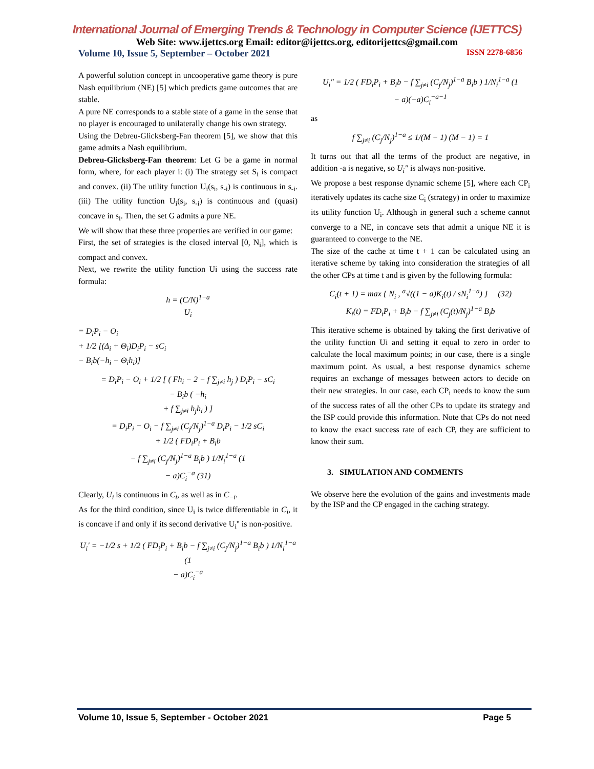International Journal of Emerging Trends & Technology in Computer Science (IJETTCS)
Web Site: www.ijettcs.org Email: editor@ijettcs.org, editorijettcs@gmail.com
Volume 10, Issue 5, September – October 2021 ISSN 2278-6856
A powerful solution concept in uncooperative game theory is pure Nash equilibrium (NE) [5] which predicts game outcomes that are stable.
A pure NE corresponds to a stable state of a game in the sense that no player is encouraged to unilaterally change his own strategy.
Using the Debreu-Glicksberg-Fan theorem [5], we show that this game admits a Nash equilibrium.
Debreu-Glicksberg-Fan theorem: Let G be a game in normal form, where, for each player i: (i) The strategy set S<sub>i</sub> is compact and convex. (ii) The utility function U<sub>i</sub>(s<sub>i</sub>, s<sub>-i</sub>) is continuous in s<sub>-i</sub>. (iii) The utility function U<sub>i</sub>(s<sub>i</sub>, s<sub>-i</sub>) is continuous and (quasi) concave in s<sub>i</sub>. Then, the set G admits a pure NE.
We will show that these three properties are verified in our game:
First, the set of strategies is the closed interval [0, N<sub>i</sub>], which is compact and convex.
Next, we rewrite the utility function Ui using the success rate formula:
h = (C/N)<sup>1−a</sup>
U<sub>i</sub>
= D<sub>i</sub>P<sub>i</sub> − O<sub>i</sub>
+ 1/2 [(Δ<sub>i</sub> + Θ<sub>i</sub>)D<sub>i</sub>P<sub>i</sub> − sC<sub>i</sub>
− B<sub>i</sub>b(−h<sub>i</sub> − Θ<sub>i</sub>h<sub>i</sub>)]
= D<sub>i</sub>P<sub>i</sub> − O<sub>i</sub> + 1/2 [ ( Fh<sub>i</sub> − 2 − f ∑<sub>j≠i</sub> h<sub>j</sub> ) D<sub>i</sub>P<sub>i</sub> − sC<sub>i</sub>
− B<sub>i</sub>b ( −h<sub>i</sub>
+ f ∑<sub>j≠i</sub> h<sub>j</sub>h<sub>i</sub> ) ]
= D<sub>i</sub>P<sub>i</sub> − O<sub>i</sub> − f ∑<sub>j≠i</sub> (C<sub>j</sub>/N<sub>j</sub>)<sup>1−a</sup> D<sub>i</sub>P<sub>i</sub> − 1/2 sC<sub>i</sub>
+ 1/2 ( FD<sub>i</sub>P<sub>i</sub> + B<sub>i</sub>b
− f ∑<sub>j≠i</sub> (C<sub>j</sub>/N<sub>j</sub>)<sup>1−a</sup> B<sub>i</sub>b ) 1/N<sub>i</sub><sup>1−a</sup> (1
− a)C<sub>i</sub><sup>−a</sup> (31)
Clearly, U<sub>i</sub> is continuous in C<sub>i</sub>, as well as in C<sub>−i</sub>.
As for the third condition, since U<sub>i</sub> is twice differentiable in C<sub>i</sub>, it is concave if and only if its second derivative U<sub>i</sub>'' is non-positive.
U<sub>i</sub>′ = −1/2 s + 1/2 ( FD<sub>i</sub>P<sub>i</sub> + B<sub>i</sub>b − f ∑<sub>j≠i</sub> (C<sub>j</sub>/N<sub>j</sub>)<sup>1−a</sup> B<sub>i</sub>b ) 1/N<sub>i</sub><sup>1−a</sup> (1
− a)C<sub>i</sub><sup>−a</sup>
U<sub>i</sub>″ = 1/2 ( FD<sub>i</sub>P<sub>i</sub> + B<sub>i</sub>b − f ∑<sub>j≠i</sub> (C<sub>j</sub>/N<sub>j</sub>)<sup>1−a</sup> B<sub>i</sub>b ) 1/N<sub>i</sub><sup>1−a</sup> (1
− a)(−a)C<sub>i</sub><sup>−a−1</sup>
as
f ∑<sub>j≠i</sub> (C<sub>j</sub>/N<sub>j</sub>)<sup>1−a</sup> ≤ 1/(M − 1) (M − 1) = 1
It turns out that all the terms of the product are negative, in addition -a is negative, so U<sub>i</sub>″ is always non-positive.
We propose a best response dynamic scheme [5], where each CP<sub>i</sub> iteratively updates its cache size C<sub>i</sub> (strategy) in order to maximize its utility function U<sub>i</sub>. Although in general such a scheme cannot converge to a NE, in concave sets that admit a unique NE it is guaranteed to converge to the NE.
The size of the cache at time t + 1 can be calculated using an iterative scheme by taking into consideration the strategies of all the other CPs at time t and is given by the following formula:
C<sub>i</sub>(t + 1) = max { N<sub>i</sub> , <sup>a</sup>√((1 − a)K<sub>i</sub>(t) / sN<sub>i</sub><sup>1−a</sup>) } (32)
K<sub>i</sub>(t) = FD<sub>i</sub>P<sub>i</sub> + B<sub>i</sub>b − f ∑<sub>j≠i</sub> (C<sub>j</sub>(t)/N<sub>j</sub>)<sup>1−a</sup> B<sub>i</sub>b
This iterative scheme is obtained by taking the first derivative of the utility function Ui and setting it equal to zero in order to calculate the local maximum points; in our case, there is a single maximum point. As usual, a best response dynamics scheme requires an exchange of messages between actors to decide on their new strategies. In our case, each CP<sub>i</sub> needs to know the sum of the success rates of all the other CPs to update its strategy and the ISP could provide this information. Note that CPs do not need to know the exact success rate of each CP, they are sufficient to know their sum.
3. SIMULATION AND COMMENTS
We observe here the evolution of the gains and investments made by the ISP and the CP engaged in the caching strategy.
Volume 10, Issue 5, September - October 2021 Page 5